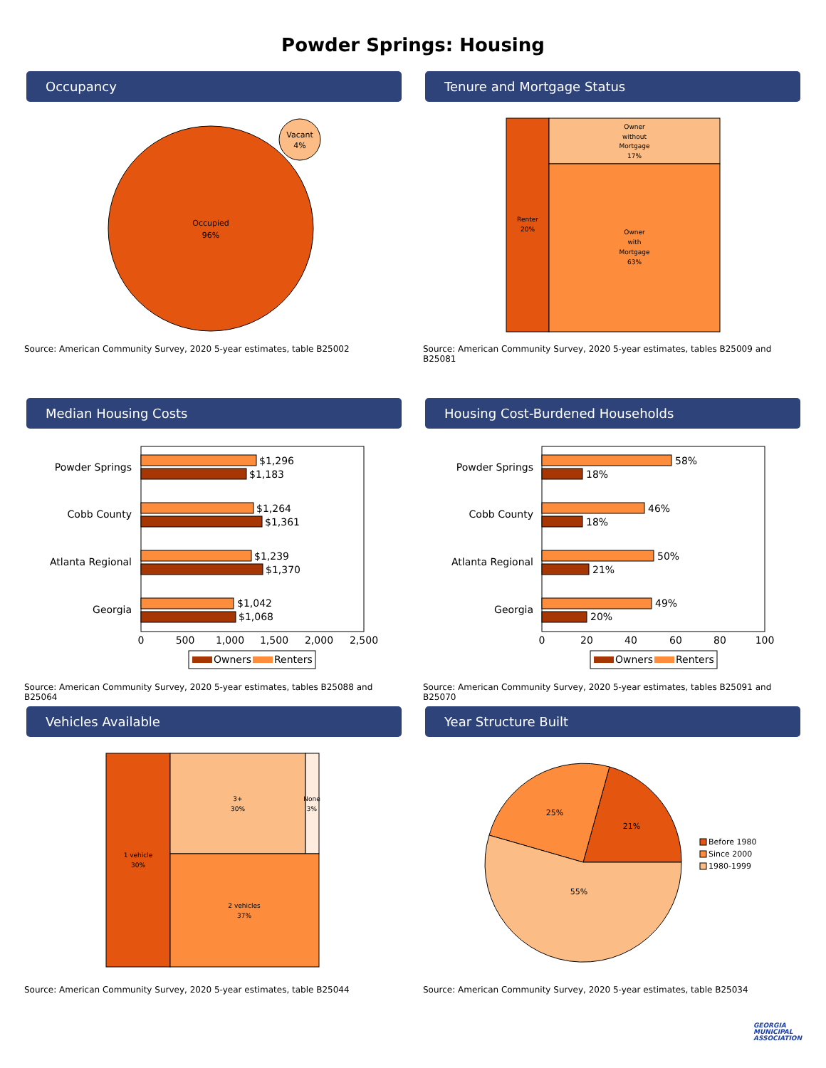Powder Springs: Housing
Occupancy
Occupied
96%
Vacant
4%
Source: American Community Survey, 2020 5-year estimates, table B25002
Tenure and Mortgage Status
Renter
20%
Owner
without
Mortgage
17%
Owner
with
Mortgage
63%
Source: American Community Survey, 2020 5-year estimates, tables B25009 and B25081
Median Housing Costs
Powder Springs
Cobb County
Atlanta Regional
Georgia
$1,296
$1,183
$1,264
$1,361
$1,239
$1,370
$1,042
$1,068
0
500
1,000
1,500
2,000
2,500
Owners
Renters
Source: American Community Survey, 2020 5-year estimates, tables B25088 and B25064
Housing Cost-Burdened Households
Powder Springs
Cobb County
Atlanta Regional
Georgia
58%
18%
46%
18%
50%
21%
49%
20%
0
20
40
60
80
100
Owners
Renters
Source: American Community Survey, 2020 5-year estimates, tables B25091 and B25070
Vehicles Available
1 vehicle
30%
3+
30%
None
3%
2 vehicles
37%
Source: American Community Survey, 2020 5-year estimates, table B25044
Year Structure Built
21%
25%
55%
Before 1980
Since 2000
1980-1999
Source: American Community Survey, 2020 5-year estimates, table B25034
GEORGIA
MUNICIPAL
ASSOCIATION